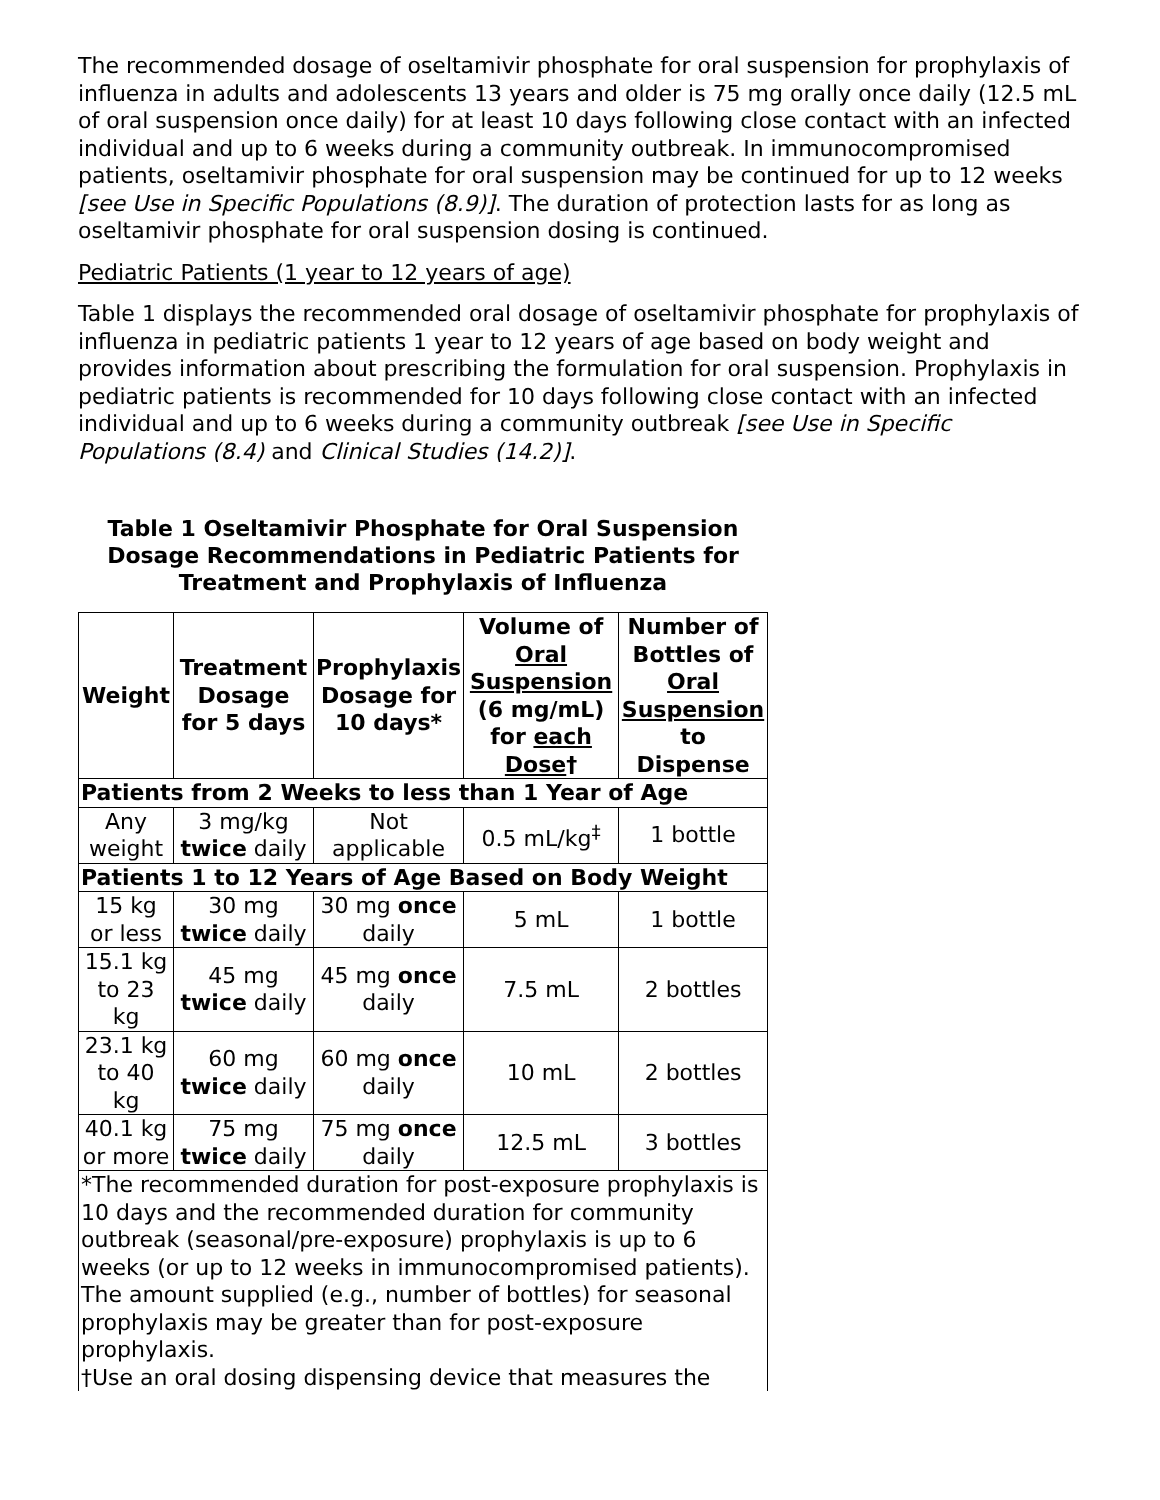The recommended dosage of oseltamivir phosphate for oral suspension for prophylaxis of influenza in adults and adolescents 13 years and older is 75 mg orally once daily (12.5 mL of oral suspension once daily) for at least 10 days following close contact with an infected individual and up to 6 weeks during a community outbreak. In immunocompromised patients, oseltamivir phosphate for oral suspension may be continued for up to 12 weeks [see Use in Specific Populations (8.9)]. The duration of protection lasts for as long as oseltamivir phosphate for oral suspension dosing is continued.
Pediatric Patients (1 year to 12 years of age)
Table 1 displays the recommended oral dosage of oseltamivir phosphate for prophylaxis of influenza in pediatric patients 1 year to 12 years of age based on body weight and provides information about prescribing the formulation for oral suspension. Prophylaxis in pediatric patients is recommended for 10 days following close contact with an infected individual and up to 6 weeks during a community outbreak [see Use in Specific Populations (8.4) and Clinical Studies (14.2)].
Table 1 Oseltamivir Phosphate for Oral Suspension Dosage Recommendations in Pediatric Patients for Treatment and Prophylaxis of Influenza
| Weight | Treatment Dosage for 5 days | Prophylaxis Dosage for 10 days* | Volume of Oral Suspension (6 mg/mL) for each Dose † | Number of Bottles of Oral Suspension to Dispense |
| --- | --- | --- | --- | --- |
| Patients from 2 Weeks to less than 1 Year of Age | | | | |
| Any weight | 3 mg/kg twice daily | Not applicable | 0.5 mL/kg<sup>‡</sup> | 1 bottle |
| Patients 1 to 12 Years of Age Based on Body Weight | | | | |
| 15 kg or less | 30 mg twice daily | 30 mg once daily | 5 mL | 1 bottle |
| 15.1 kg to 23 kg | 45 mg twice daily | 45 mg once daily | 7.5 mL | 2 bottles |
| 23.1 kg to 40 kg | 60 mg twice daily | 60 mg once daily | 10 mL | 2 bottles |
| 40.1 kg or more | 75 mg twice daily | 75 mg once daily | 12.5 mL | 3 bottles |
| *The recommended duration for post-exposure prophylaxis is 10 days and the recommended duration for community outbreak (seasonal/pre-exposure) prophylaxis is up to 6 weeks (or up to 12 weeks in immunocompromised patients). The amount supplied (e.g., number of bottles) for seasonal prophylaxis may be greater than for post-exposure prophylaxis. †Use an oral dosing dispensing device that measures the | | | | |